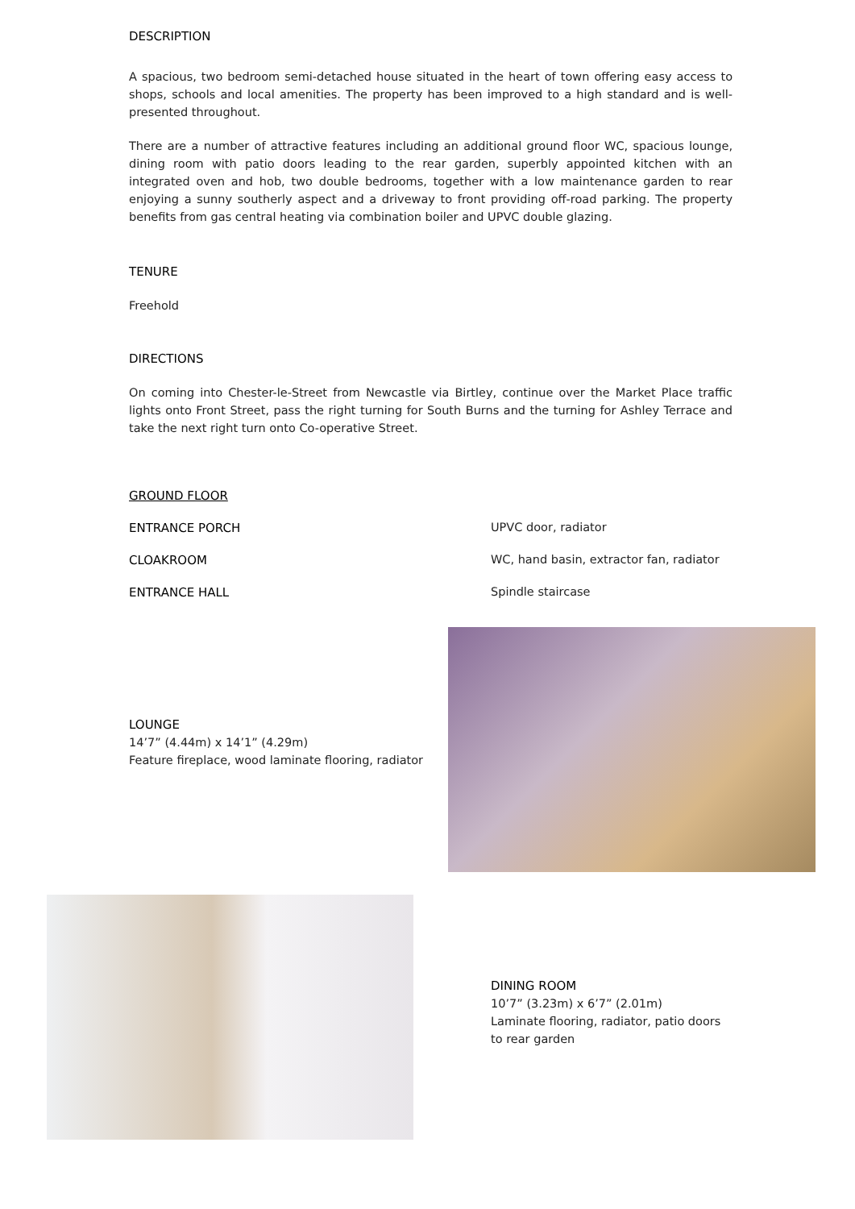DESCRIPTION
A spacious, two bedroom semi-detached house situated in the heart of town offering easy access to shops, schools and local amenities. The property has been improved to a high standard and is well-presented throughout.
There are a number of attractive features including an additional ground floor WC, spacious lounge, dining room with patio doors leading to the rear garden, superbly appointed kitchen with an integrated oven and hob, two double bedrooms, together with a low maintenance garden to rear enjoying a sunny southerly aspect and a driveway to front providing off-road parking. The property benefits from gas central heating via combination boiler and UPVC double glazing.
TENURE
Freehold
DIRECTIONS
On coming into Chester-le-Street from Newcastle via Birtley, continue over the Market Place traffic lights onto Front Street, pass the right turning for South Burns and the turning for Ashley Terrace and take the next right turn onto Co-operative Street.
GROUND FLOOR
ENTRANCE PORCH UPVC door, radiator
CLOAKROOM WC, hand basin, extractor fan, radiator
ENTRANCE HALL Spindle staircase
LOUNGE
14’7” (4.44m) x 14’1” (4.29m)
Feature fireplace, wood laminate flooring, radiator
DINING ROOM
10’7” (3.23m) x 6’7” (2.01m)
Laminate flooring, radiator, patio doors to rear garden